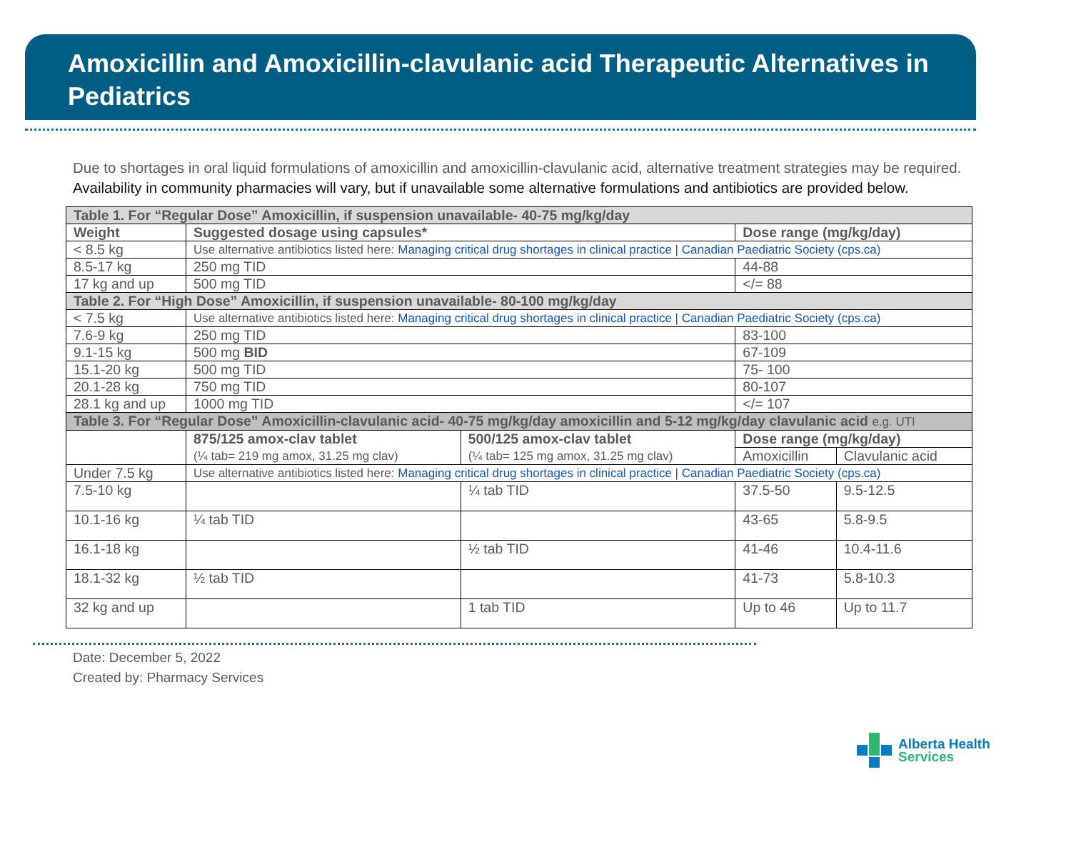Amoxicillin and Amoxicillin-clavulanic acid Therapeutic Alternatives in Pediatrics
Due to shortages in oral liquid formulations of amoxicillin and amoxicillin-clavulanic acid, alternative treatment strategies may be required. Availability in community pharmacies will vary, but if unavailable some alternative formulations and antibiotics are provided below.
| Table 1. For “Regular Dose” Amoxicillin, if suspension unavailable- 40-75 mg/kg/day | | | | |
| Weight | Suggested dosage using capsules* | | Dose range (mg/kg/day) | |
| < 8.5 kg | Use alternative antibiotics listed here: Managing critical drug shortages in clinical practice / Canadian Paediatric Society (cps.ca) | | | |
| 8.5-17 kg | 250 mg TID | | 44-88 | |
| 17 kg and up | 500 mg TID | | </= 88 | |
| Table 2. For “High Dose” Amoxicillin, if suspension unavailable- 80-100 mg/kg/day | | | | |
| < 7.5 kg | Use alternative antibiotics listed here: Managing critical drug shortages in clinical practice / Canadian Paediatric Society (cps.ca) | | | |
| 7.6-9 kg | 250 mg TID | | 83-100 | |
| 9.1-15 kg | 500 mg BID | | 67-109 | |
| 15.1-20 kg | 500 mg TID | | 75- 100 | |
| 20.1-28 kg | 750 mg TID | | 80-107 | |
| 28.1 kg and up | 1000 mg TID | | </= 107 | |
| Table 3. For “Regular Dose” Amoxicillin-clavulanic acid- 40-75 mg/kg/day amoxicillin and 5-12 mg/kg/day clavulanic acid e.g. UTI | | | | |
| | 875/125 amox-clav tablet (¼ tab= 219 mg amox, 31.25 mg clav) | 500/125 amox-clav tablet (¼ tab= 125 mg amox, 31.25 mg clav) | Dose range (mg/kg/day) | |
| | | | Amoxicillin | Clavulanic acid |
| Under 7.5 kg | Use alternative antibiotics listed here: Managing critical drug shortages in clinical practice / Canadian Paediatric Society (cps.ca) | | | |
| 7.5-10 kg | | ¼ tab TID | 37.5-50 | 9.5-12.5 |
| 10.1-16 kg | ¼ tab TID | | 43-65 | 5.8-9.5 |
| 16.1-18 kg | | ½ tab TID | 41-46 | 10.4-11.6 |
| 18.1-32 kg | ½ tab TID | | 41-73 | 5.8-10.3 |
| 32 kg and up | | 1 tab TID | Up to 46 | Up to 11.7 |
Date: December 5, 2022
Created by: Pharmacy Services
Alberta Health
Services